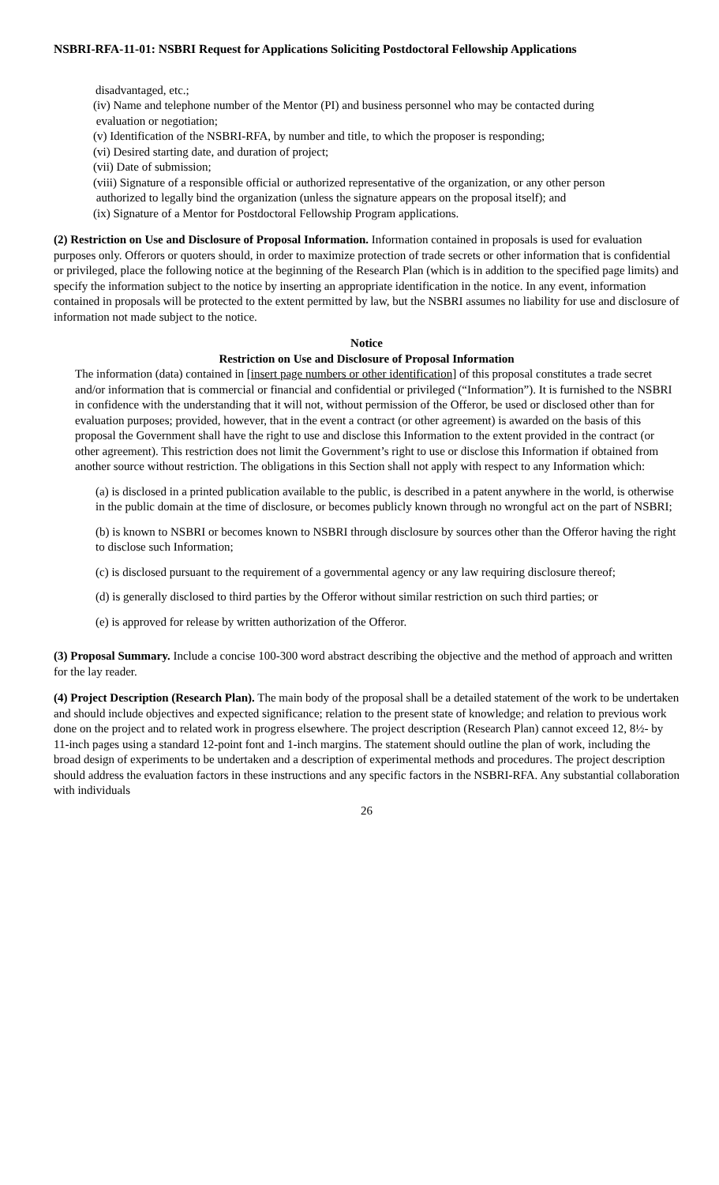NSBRI-RFA-11-01: NSBRI Request for Applications Soliciting Postdoctoral Fellowship Applications
disadvantaged, etc.;
(iv) Name and telephone number of the Mentor (PI) and business personnel who may be contacted during
evaluation or negotiation;
(v) Identification of the NSBRI-RFA, by number and title, to which the proposer is responding;
(vi) Desired starting date, and duration of project;
(vii) Date of submission;
(viii) Signature of a responsible official or authorized representative of the organization, or any other person
authorized to legally bind the organization (unless the signature appears on the proposal itself); and
(ix) Signature of a Mentor for Postdoctoral Fellowship Program applications.
(2) Restriction on Use and Disclosure of Proposal Information. Information contained in proposals is used for evaluation purposes only. Offerors or quoters should, in order to maximize protection of trade secrets or other information that is confidential or privileged, place the following notice at the beginning of the Research Plan (which is in addition to the specified page limits) and specify the information subject to the notice by inserting an appropriate identification in the notice. In any event, information contained in proposals will be protected to the extent permitted by law, but the NSBRI assumes no liability for use and disclosure of information not made subject to the notice.
Notice
Restriction on Use and Disclosure of Proposal Information
The information (data) contained in [insert page numbers or other identification] of this proposal constitutes a trade secret and/or information that is commercial or financial and confidential or privileged (“Information”). It is furnished to the NSBRI in confidence with the understanding that it will not, without permission of the Offeror, be used or disclosed other than for evaluation purposes; provided, however, that in the event a contract (or other agreement) is awarded on the basis of this proposal the Government shall have the right to use and disclose this Information to the extent provided in the contract (or other agreement). This restriction does not limit the Government’s right to use or disclose this Information if obtained from another source without restriction. The obligations in this Section shall not apply with respect to any Information which:
(a) is disclosed in a printed publication available to the public, is described in a patent anywhere in the world, is otherwise in the public domain at the time of disclosure, or becomes publicly known through no wrongful act on the part of NSBRI;
(b) is known to NSBRI or becomes known to NSBRI through disclosure by sources other than the Offeror having the right to disclose such Information;
(c) is disclosed pursuant to the requirement of a governmental agency or any law requiring disclosure thereof;
(d) is generally disclosed to third parties by the Offeror without similar restriction on such third parties; or
(e) is approved for release by written authorization of the Offeror.
(3) Proposal Summary. Include a concise 100-300 word abstract describing the objective and the method of approach and written for the lay reader.
(4) Project Description (Research Plan). The main body of the proposal shall be a detailed statement of the work to be undertaken and should include objectives and expected significance; relation to the present state of knowledge; and relation to previous work done on the project and to related work in progress elsewhere. The project description (Research Plan) cannot exceed 12, 8½- by 11-inch pages using a standard 12-point font and 1-inch margins. The statement should outline the plan of work, including the broad design of experiments to be undertaken and a description of experimental methods and procedures. The project description should address the evaluation factors in these instructions and any specific factors in the NSBRI-RFA. Any substantial collaboration with individuals
26